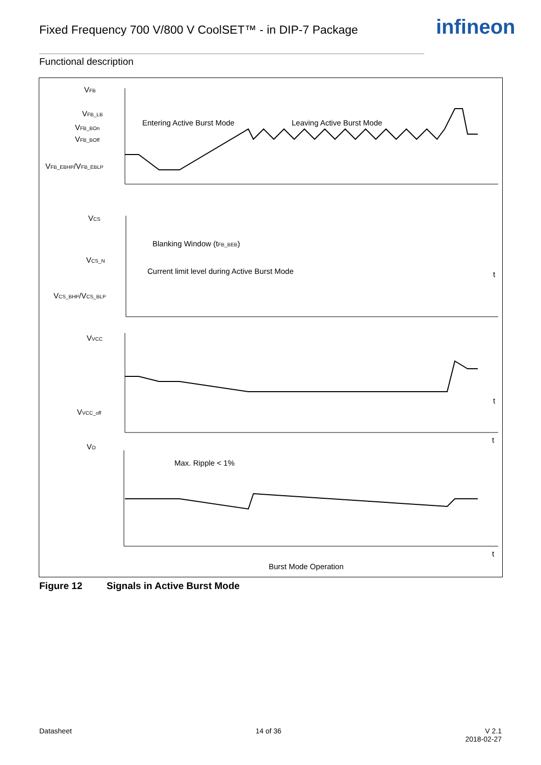Fixed Frequency 700 V/800 V CoolSET™ - in DIP-7 Package
infineon
Functional description
VFB
VFB_LB
VFB_BOn
VFB_BOff
VFB_EBHP/VFB_EBLP
Entering Active Burst Mode
Leaving Active Burst Mode
Blanking Window (tFB_BEB)
VCS
VCS_N
VCS_BHP/VCS_BLP
Current limit level during Active Burst Mode
t
t
VVCC
VVCC_off
t
VO
Max. Ripple < 1%
t
Burst Mode Operation
Figure 12 Signals in Active Burst Mode
Datasheet 14 of 36 V 2.1
2018-02-27